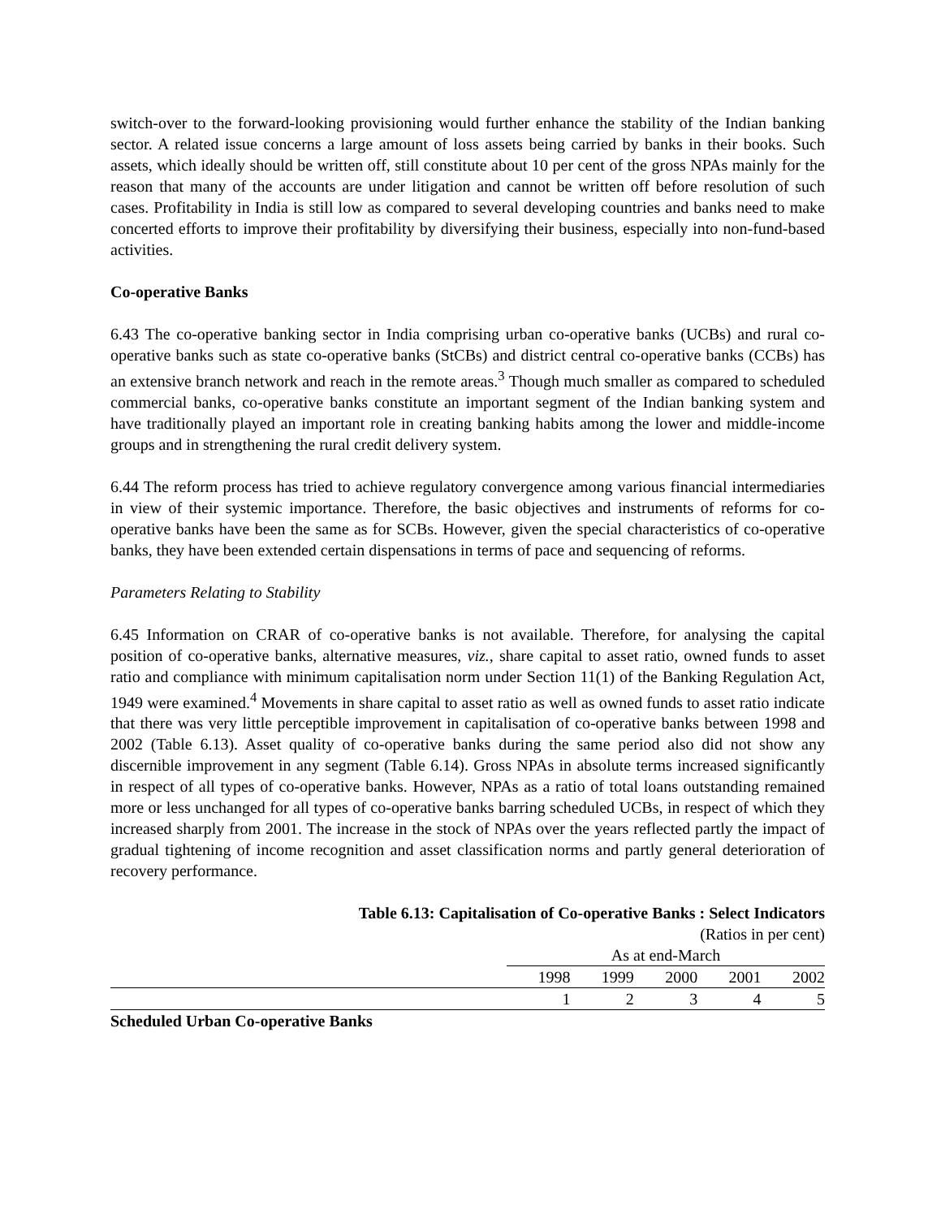switch-over to the forward-looking provisioning would further enhance the stability of the Indian banking sector. A related issue concerns a large amount of loss assets being carried by banks in their books. Such assets, which ideally should be written off, still constitute about 10 per cent of the gross NPAs mainly for the reason that many of the accounts are under litigation and cannot be written off before resolution of such cases. Profitability in India is still low as compared to several developing countries and banks need to make concerted efforts to improve their profitability by diversifying their business, especially into non-fund-based activities.
Co-operative Banks
6.43 The co-operative banking sector in India comprising urban co-operative banks (UCBs) and rural co-operative banks such as state co-operative banks (StCBs) and district central co-operative banks (CCBs) has an extensive branch network and reach in the remote areas.<sup>3</sup> Though much smaller as compared to scheduled commercial banks, co-operative banks constitute an important segment of the Indian banking system and have traditionally played an important role in creating banking habits among the lower and middle-income groups and in strengthening the rural credit delivery system.
6.44 The reform process has tried to achieve regulatory convergence among various financial intermediaries in view of their systemic importance. Therefore, the basic objectives and instruments of reforms for co-operative banks have been the same as for SCBs. However, given the special characteristics of co-operative banks, they have been extended certain dispensations in terms of pace and sequencing of reforms.
Parameters Relating to Stability
6.45 Information on CRAR of co-operative banks is not available. Therefore, for analysing the capital position of co-operative banks, alternative measures, viz., share capital to asset ratio, owned funds to asset ratio and compliance with minimum capitalisation norm under Section 11(1) of the Banking Regulation Act, 1949 were examined.<sup>4</sup> Movements in share capital to asset ratio as well as owned funds to asset ratio indicate that there was very little perceptible improvement in capitalisation of co-operative banks between 1998 and 2002 (Table 6.13). Asset quality of co-operative banks during the same period also did not show any discernible improvement in any segment (Table 6.14). Gross NPAs in absolute terms increased significantly in respect of all types of co-operative banks. However, NPAs as a ratio of total loans outstanding remained more or less unchanged for all types of co-operative banks barring scheduled UCBs, in respect of which they increased sharply from 2001. The increase in the stock of NPAs over the years reflected partly the impact of gradual tightening of income recognition and asset classification norms and partly general deterioration of recovery performance.
Table 6.13: Capitalisation of Co-operative Banks : Select Indicators
(Ratios in per cent)
| | As at end-March | | | | |
| | 1998 | 1999 | 2000 | 2001 | 2002 |
| | 1 | 2 | 3 | 4 | 5 |
| Scheduled Urban Co-operative Banks | | | | | |